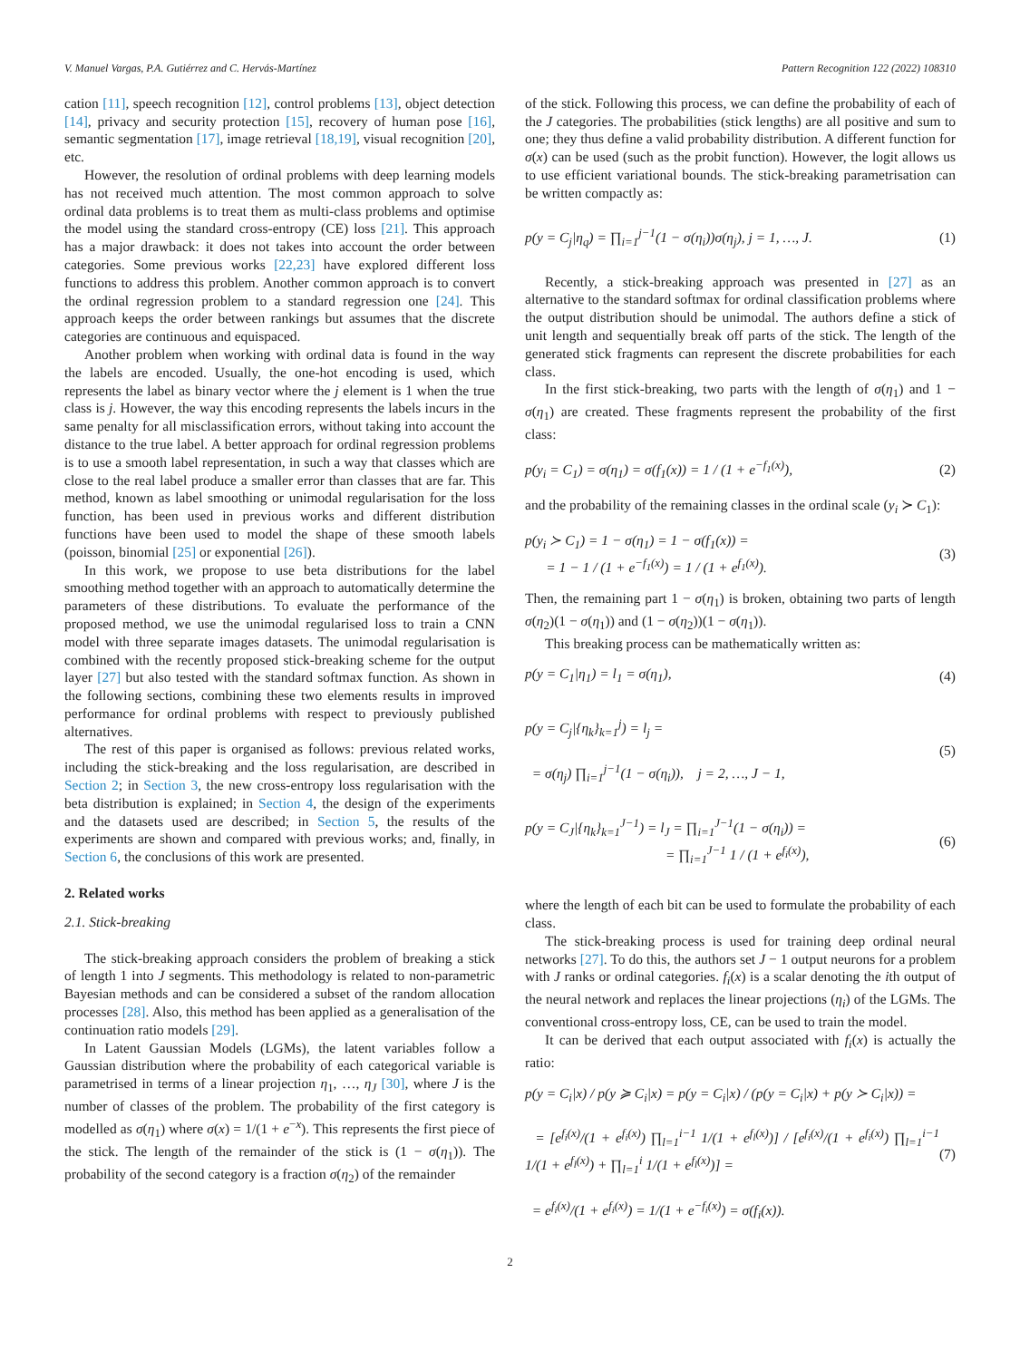V. Manuel Vargas, P.A. Gutiérrez and C. Hervás-Martínez Pattern Recognition 122 (2022) 108310
cation [11], speech recognition [12], control problems [13], object detection [14], privacy and security protection [15], recovery of human pose [16], semantic segmentation [17], image retrieval [18,19], visual recognition [20], etc.
However, the resolution of ordinal problems with deep learning models has not received much attention. The most common approach to solve ordinal data problems is to treat them as multi-class problems and optimise the model using the standard cross-entropy (CE) loss [21]. This approach has a major drawback: it does not takes into account the order between categories. Some previous works [22,23] have explored different loss functions to address this problem. Another common approach is to convert the ordinal regression problem to a standard regression one [24]. This approach keeps the order between rankings but assumes that the discrete categories are continuous and equispaced.
Another problem when working with ordinal data is found in the way the labels are encoded. Usually, the one-hot encoding is used, which represents the label as binary vector where the j element is 1 when the true class is j. However, the way this encoding represents the labels incurs in the same penalty for all misclassification errors, without taking into account the distance to the true label. A better approach for ordinal regression problems is to use a smooth label representation, in such a way that classes which are close to the real label produce a smaller error than classes that are far. This method, known as label smoothing or unimodal regularisation for the loss function, has been used in previous works and different distribution functions have been used to model the shape of these smooth labels (poisson, binomial [25] or exponential [26]).
In this work, we propose to use beta distributions for the label smoothing method together with an approach to automatically determine the parameters of these distributions. To evaluate the performance of the proposed method, we use the unimodal regularised loss to train a CNN model with three separate images datasets. The unimodal regularisation is combined with the recently proposed stick-breaking scheme for the output layer [27] but also tested with the standard softmax function. As shown in the following sections, combining these two elements results in improved performance for ordinal problems with respect to previously published alternatives.
The rest of this paper is organised as follows: previous related works, including the stick-breaking and the loss regularisation, are described in Section 2; in Section 3, the new cross-entropy loss regularisation with the beta distribution is explained; in Section 4, the design of the experiments and the datasets used are described; in Section 5, the results of the experiments are shown and compared with previous works; and, finally, in Section 6, the conclusions of this work are presented.
2. Related works
2.1. Stick-breaking
The stick-breaking approach considers the problem of breaking a stick of length 1 into J segments. This methodology is related to non-parametric Bayesian methods and can be considered a subset of the random allocation processes [28]. Also, this method has been applied as a generalisation of the continuation ratio models [29].
In Latent Gaussian Models (LGMs), the latent variables follow a Gaussian distribution where the probability of each categorical variable is parametrised in terms of a linear projection η<sub>1</sub>, …, η<sub>J</sub> [30], where J is the number of classes of the problem. The probability of the first category is modelled as σ(η<sub>1</sub>) where σ(x) = 1/(1 + e<sup>−x</sup>). This represents the first piece of the stick. The length of the remainder of the stick is (1 − σ(η<sub>1</sub>)). The probability of the second category is a fraction σ(η<sub>2</sub>) of the remainder
of the stick. Following this process, we can define the probability of each of the J categories. The probabilities (stick lengths) are all positive and sum to one; they thus define a valid probability distribution. A different function for σ(x) can be used (such as the probit function). However, the logit allows us to use efficient variational bounds. The stick-breaking parametrisation can be written compactly as:
p(y = C<sub>j</sub>|η<sub>q</sub>) = ∏<sub>i=1</sub><sup>j−1</sup>(1 − σ(η<sub>i</sub>))σ(η<sub>j</sub>), j = 1, …, J. (1)
Recently, a stick-breaking approach was presented in [27] as an alternative to the standard softmax for ordinal classification problems where the output distribution should be unimodal. The authors define a stick of unit length and sequentially break off parts of the stick. The length of the generated stick fragments can represent the discrete probabilities for each class.
In the first stick-breaking, two parts with the length of σ(η<sub>1</sub>) and 1 − σ(η<sub>1</sub>) are created. These fragments represent the probability of the first class:
p(y<sub>i</sub> = C<sub>1</sub>) = σ(η<sub>1</sub>) = σ(f<sub>1</sub>(x)) = 1 / (1 + e<sup>−f<sub>1</sub>(x)</sup>), (2)
and the probability of the remaining classes in the ordinal scale (y<sub>i</sub> ≻ C<sub>1</sub>):
p(y<sub>i</sub> ≻ C<sub>1</sub>) = 1 − σ(η<sub>1</sub>) = 1 − σ(f<sub>1</sub>(x)) =
= 1 − 1 / (1 + e<sup>−f<sub>1</sub>(x)</sup>) = 1 / (1 + e<sup>f<sub>1</sub>(x)</sup>). (3)
Then, the remaining part 1 − σ(η<sub>1</sub>) is broken, obtaining two parts of length σ(η<sub>2</sub>)(1 − σ(η<sub>1</sub>)) and (1 − σ(η<sub>2</sub>))(1 − σ(η<sub>1</sub>)).
This breaking process can be mathematically written as:
p(y = C<sub>1</sub>|η<sub>1</sub>) = l<sub>1</sub> = σ(η<sub>1</sub>), (4)
p(y = C<sub>j</sub>|{η<sub>k</sub>}<sub>k=1</sub><sup>j</sup>) = l<sub>j</sub> =
= σ(η<sub>j</sub>) ∏<sub>i=1</sub><sup>j−1</sup>(1 − σ(η<sub>i</sub>)), j = 2, …, J − 1, (5)
p(y = C<sub>J</sub>|{η<sub>k</sub>}<sub>k=1</sub><sup>J−1</sup>) = l<sub>J</sub> = ∏<sub>i=1</sub><sup>J−1</sup>(1 − σ(η<sub>i</sub>)) =
= ∏<sub>i=1</sub><sup>J−1</sup> 1 / (1 + e<sup>f<sub>i</sub>(x)</sup>), (6)
where the length of each bit can be used to formulate the probability of each class.
The stick-breaking process is used for training deep ordinal neural networks [27]. To do this, the authors set J − 1 output neurons for a problem with J ranks or ordinal categories. f<sub>i</sub>(x) is a scalar denoting the ith output of the neural network and replaces the linear projections (η<sub>i</sub>) of the LGMs. The conventional cross-entropy loss, CE, can be used to train the model.
It can be derived that each output associated with f<sub>i</sub>(x) is actually the ratio:
p(y = C<sub>i</sub>|x) / p(y ≽ C<sub>i</sub>|x) = p(y = C<sub>i</sub>|x) / (p(y = C<sub>i</sub>|x) + p(y ≻ C<sub>i</sub>|x)) =
= [e<sup>f<sub>i</sub>(x)</sup>/(1 + e<sup>f<sub>i</sub>(x)</sup>) ∏<sub>l=1</sub><sup>i−1</sup> 1/(1 + e<sup>f<sub>l</sub>(x)</sup>)] / [e<sup>f<sub>i</sub>(x)</sup>/(1 + e<sup>f<sub>i</sub>(x)</sup>) ∏<sub>l=1</sub><sup>i−1</sup> 1/(1 + e<sup>f<sub>l</sub>(x)</sup>) + ∏<sub>l=1</sub><sup>i</sup> 1/(1 + e<sup>f<sub>l</sub>(x)</sup>)] =
= e<sup>f<sub>i</sub>(x)</sup>/(1 + e<sup>f<sub>i</sub>(x)</sup>) = 1/(1 + e<sup>−f<sub>i</sub>(x)</sup>) = σ(f<sub>i</sub>(x)). (7)
2